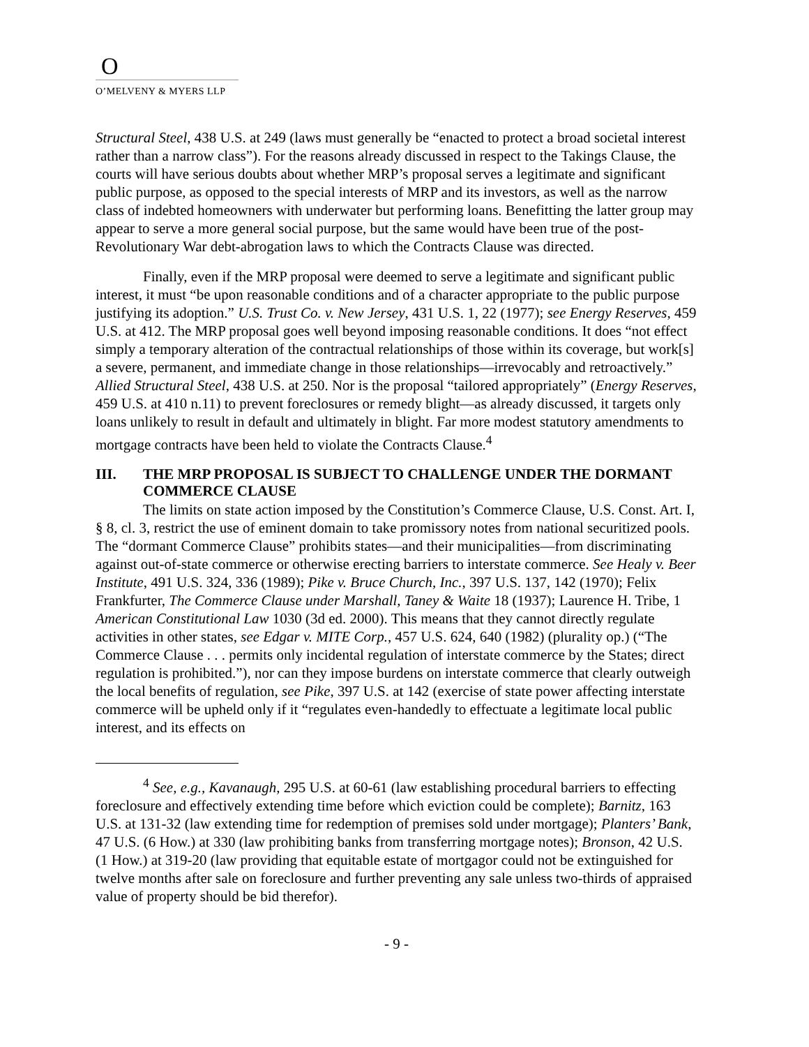O
O’MELVENY & MYERS LLP
Structural Steel, 438 U.S. at 249 (laws must generally be “enacted to protect a broad societal interest rather than a narrow class”). For the reasons already discussed in respect to the Takings Clause, the courts will have serious doubts about whether MRP’s proposal serves a legitimate and significant public purpose, as opposed to the special interests of MRP and its investors, as well as the narrow class of indebted homeowners with underwater but performing loans. Benefitting the latter group may appear to serve a more general social purpose, but the same would have been true of the post-Revolutionary War debt-abrogation laws to which the Contracts Clause was directed.
Finally, even if the MRP proposal were deemed to serve a legitimate and significant public interest, it must “be upon reasonable conditions and of a character appropriate to the public purpose justifying its adoption.” U.S. Trust Co. v. New Jersey, 431 U.S. 1, 22 (1977); see Energy Reserves, 459 U.S. at 412. The MRP proposal goes well beyond imposing reasonable conditions. It does “not effect simply a temporary alteration of the contractual relationships of those within its coverage, but work[s] a severe, permanent, and immediate change in those relationships—irrevocably and retroactively.” Allied Structural Steel, 438 U.S. at 250. Nor is the proposal “tailored appropriately” (Energy Reserves, 459 U.S. at 410 n.11) to prevent foreclosures or remedy blight—as already discussed, it targets only loans unlikely to result in default and ultimately in blight. Far more modest statutory amendments to mortgage contracts have been held to violate the Contracts Clause.<sup>4</sup>
III. THE MRP PROPOSAL IS SUBJECT TO CHALLENGE UNDER THE DORMANT COMMERCE CLAUSE
The limits on state action imposed by the Constitution’s Commerce Clause, U.S. Const. Art. I, § 8, cl. 3, restrict the use of eminent domain to take promissory notes from national securitized pools. The “dormant Commerce Clause” prohibits states—and their municipalities—from discriminating against out-of-state commerce or otherwise erecting barriers to interstate commerce. See Healy v. Beer Institute, 491 U.S. 324, 336 (1989); Pike v. Bruce Church, Inc., 397 U.S. 137, 142 (1970); Felix Frankfurter, The Commerce Clause under Marshall, Taney & Waite 18 (1937); Laurence H. Tribe, 1 American Constitutional Law 1030 (3d ed. 2000). This means that they cannot directly regulate activities in other states, see Edgar v. MITE Corp., 457 U.S. 624, 640 (1982) (plurality op.) (“The Commerce Clause . . . permits only incidental regulation of interstate commerce by the States; direct regulation is prohibited.”), nor can they impose burdens on interstate commerce that clearly outweigh the local benefits of regulation, see Pike, 397 U.S. at 142 (exercise of state power affecting interstate commerce will be upheld only if it “regulates even-handedly to effectuate a legitimate local public interest, and its effects on
<sup>4</sup> See, e.g., Kavanaugh, 295 U.S. at 60-61 (law establishing procedural barriers to effecting foreclosure and effectively extending time before which eviction could be complete); Barnitz, 163 U.S. at 131-32 (law extending time for redemption of premises sold under mortgage); Planters’ Bank, 47 U.S. (6 How.) at 330 (law prohibiting banks from transferring mortgage notes); Bronson, 42 U.S. (1 How.) at 319-20 (law providing that equitable estate of mortgagor could not be extinguished for twelve months after sale on foreclosure and further preventing any sale unless two-thirds of appraised value of property should be bid therefor).
- 9 -